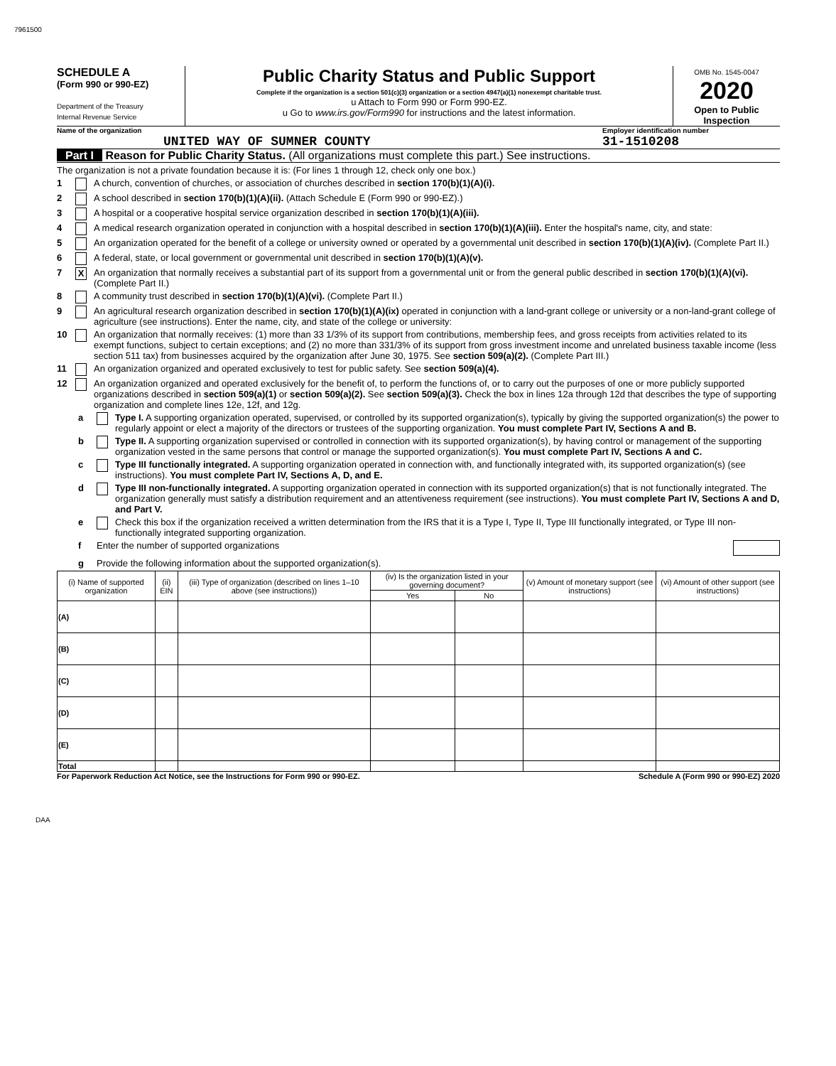7961500
SCHEDULE A
(Form 990 or 990-EZ)
Department of the Treasury
Internal Revenue Service
Public Charity Status and Public Support
Complete if the organization is a section 501(c)(3) organization or a section 4947(a)(1) nonexempt charitable trust.
u Attach to Form 990 or Form 990-EZ.
u Go to www.irs.gov/Form990 for instructions and the latest information.
OMB No. 1545-0047
2020
Open to Public Inspection
Name of the organization
UNITED WAY OF SUMNER COUNTY
Employer identification number
31-1510208
Part I Reason for Public Charity Status. (All organizations must complete this part.) See instructions.
The organization is not a private foundation because it is: (For lines 1 through 12, check only one box.)
1 A church, convention of churches, or association of churches described in section 170(b)(1)(A)(i).
2 A school described in section 170(b)(1)(A)(ii). (Attach Schedule E (Form 990 or 990-EZ).)
3 A hospital or a cooperative hospital service organization described in section 170(b)(1)(A)(iii).
4 A medical research organization operated in conjunction with a hospital described in section 170(b)(1)(A)(iii). Enter the hospital's name, city, and state:
5 An organization operated for the benefit of a college or university owned or operated by a governmental unit described in section 170(b)(1)(A)(iv). (Complete Part II.)
6 A federal, state, or local government or governmental unit described in section 170(b)(1)(A)(v).
7 X An organization that normally receives a substantial part of its support from a governmental unit or from the general public described in section 170(b)(1)(A)(vi). (Complete Part II.)
8 A community trust described in section 170(b)(1)(A)(vi). (Complete Part II.)
9 An agricultural research organization described in section 170(b)(1)(A)(ix) operated in conjunction with a land-grant college or university or a non-land-grant college of agriculture (see instructions). Enter the name, city, and state of the college or university:
10 An organization that normally receives: (1) more than 33 1/3% of its support from contributions, membership fees, and gross receipts from activities related to its exempt functions, subject to certain exceptions; and (2) no more than 331/3% of its support from gross investment income and unrelated business taxable income (less section 511 tax) from businesses acquired by the organization after June 30, 1975. See section 509(a)(2). (Complete Part III.)
11 An organization organized and operated exclusively to test for public safety. See section 509(a)(4).
12 An organization organized and operated exclusively for the benefit of, to perform the functions of, or to carry out the purposes of one or more publicly supported organizations described in section 509(a)(1) or section 509(a)(2). See section 509(a)(3). Check the box in lines 12a through 12d that describes the type of supporting organization and complete lines 12e, 12f, and 12g.
a Type I. A supporting organization operated, supervised, or controlled by its supported organization(s), typically by giving the supported organization(s) the power to regularly appoint or elect a majority of the directors or trustees of the supporting organization. You must complete Part IV, Sections A and B.
b Type II. A supporting organization supervised or controlled in connection with its supported organization(s), by having control or management of the supporting organization vested in the same persons that control or manage the supported organization(s). You must complete Part IV, Sections A and C.
c Type III functionally integrated. A supporting organization operated in connection with, and functionally integrated with, its supported organization(s) (see instructions). You must complete Part IV, Sections A, D, and E.
d Type III non-functionally integrated. A supporting organization operated in connection with its supported organization(s) that is not functionally integrated. The organization generally must satisfy a distribution requirement and an attentiveness requirement (see instructions). You must complete Part IV, Sections A and D, and Part V.
e Check this box if the organization received a written determination from the IRS that it is a Type I, Type II, Type III functionally integrated, or Type III non-functionally integrated supporting organization.
f Enter the number of supported organizations
g Provide the following information about the supported organization(s).
| (i) Name of supported organization | (ii) EIN | (iii) Type of organization (described on lines 1–10 above (see instructions)) | (iv) Is the organization listed in your governing document? | | (v) Amount of monetary support (see instructions) | (vi) Amount of other support (see instructions) |
| --- | --- | --- | --- | --- | --- | --- |
| | | | Yes | No | | |
| (A) | | | | | | |
| (B) | | | | | | |
| (C) | | | | | | |
| (D) | | | | | | |
| (E) | | | | | | |
| Total | | | | | | |
For Paperwork Reduction Act Notice, see the Instructions for Form 990 or 990-EZ. Schedule A (Form 990 or 990-EZ) 2020
DAA